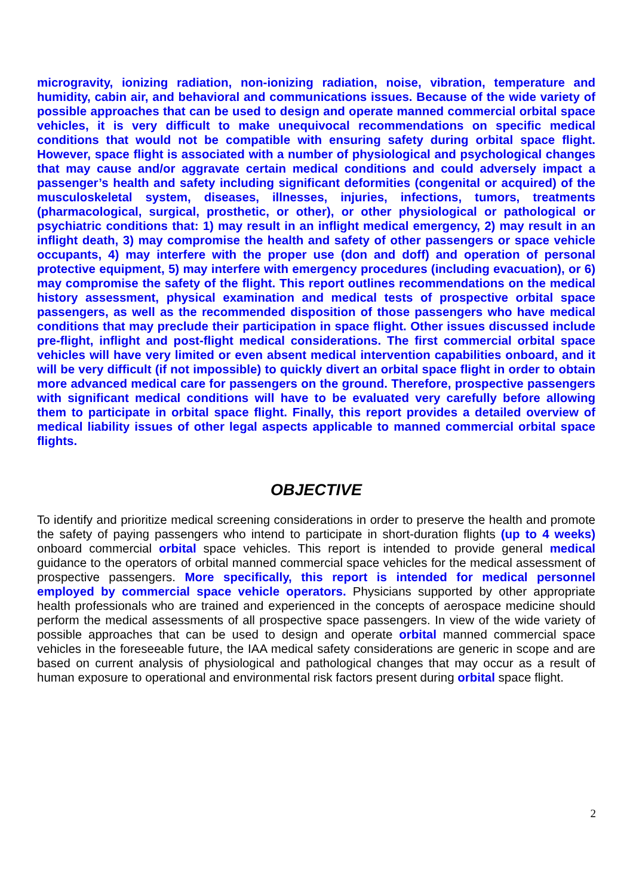microgravity, ionizing radiation, non-ionizing radiation, noise, vibration, temperature and humidity, cabin air, and behavioral and communications issues. Because of the wide variety of possible approaches that can be used to design and operate manned commercial orbital space vehicles, it is very difficult to make unequivocal recommendations on specific medical conditions that would not be compatible with ensuring safety during orbital space flight. However, space flight is associated with a number of physiological and psychological changes that may cause and/or aggravate certain medical conditions and could adversely impact a passenger’s health and safety including significant deformities (congenital or acquired) of the musculoskeletal system, diseases, illnesses, injuries, infections, tumors, treatments (pharmacological, surgical, prosthetic, or other), or other physiological or pathological or psychiatric conditions that: 1) may result in an inflight medical emergency, 2) may result in an inflight death, 3) may compromise the health and safety of other passengers or space vehicle occupants, 4) may interfere with the proper use (don and doff) and operation of personal protective equipment, 5) may interfere with emergency procedures (including evacuation), or 6) may compromise the safety of the flight. This report outlines recommendations on the medical history assessment, physical examination and medical tests of prospective orbital space passengers, as well as the recommended disposition of those passengers who have medical conditions that may preclude their participation in space flight. Other issues discussed include pre-flight, inflight and post-flight medical considerations. The first commercial orbital space vehicles will have very limited or even absent medical intervention capabilities onboard, and it will be very difficult (if not impossible) to quickly divert an orbital space flight in order to obtain more advanced medical care for passengers on the ground. Therefore, prospective passengers with significant medical conditions will have to be evaluated very carefully before allowing them to participate in orbital space flight. Finally, this report provides a detailed overview of medical liability issues of other legal aspects applicable to manned commercial orbital space flights.
OBJECTIVE
To identify and prioritize medical screening considerations in order to preserve the health and promote the safety of paying passengers who intend to participate in short-duration flights (up to 4 weeks) onboard commercial orbital space vehicles. This report is intended to provide general medical guidance to the operators of orbital manned commercial space vehicles for the medical assessment of prospective passengers. More specifically, this report is intended for medical personnel employed by commercial space vehicle operators. Physicians supported by other appropriate health professionals who are trained and experienced in the concepts of aerospace medicine should perform the medical assessments of all prospective space passengers. In view of the wide variety of possible approaches that can be used to design and operate orbital manned commercial space vehicles in the foreseeable future, the IAA medical safety considerations are generic in scope and are based on current analysis of physiological and pathological changes that may occur as a result of human exposure to operational and environmental risk factors present during orbital space flight.
2